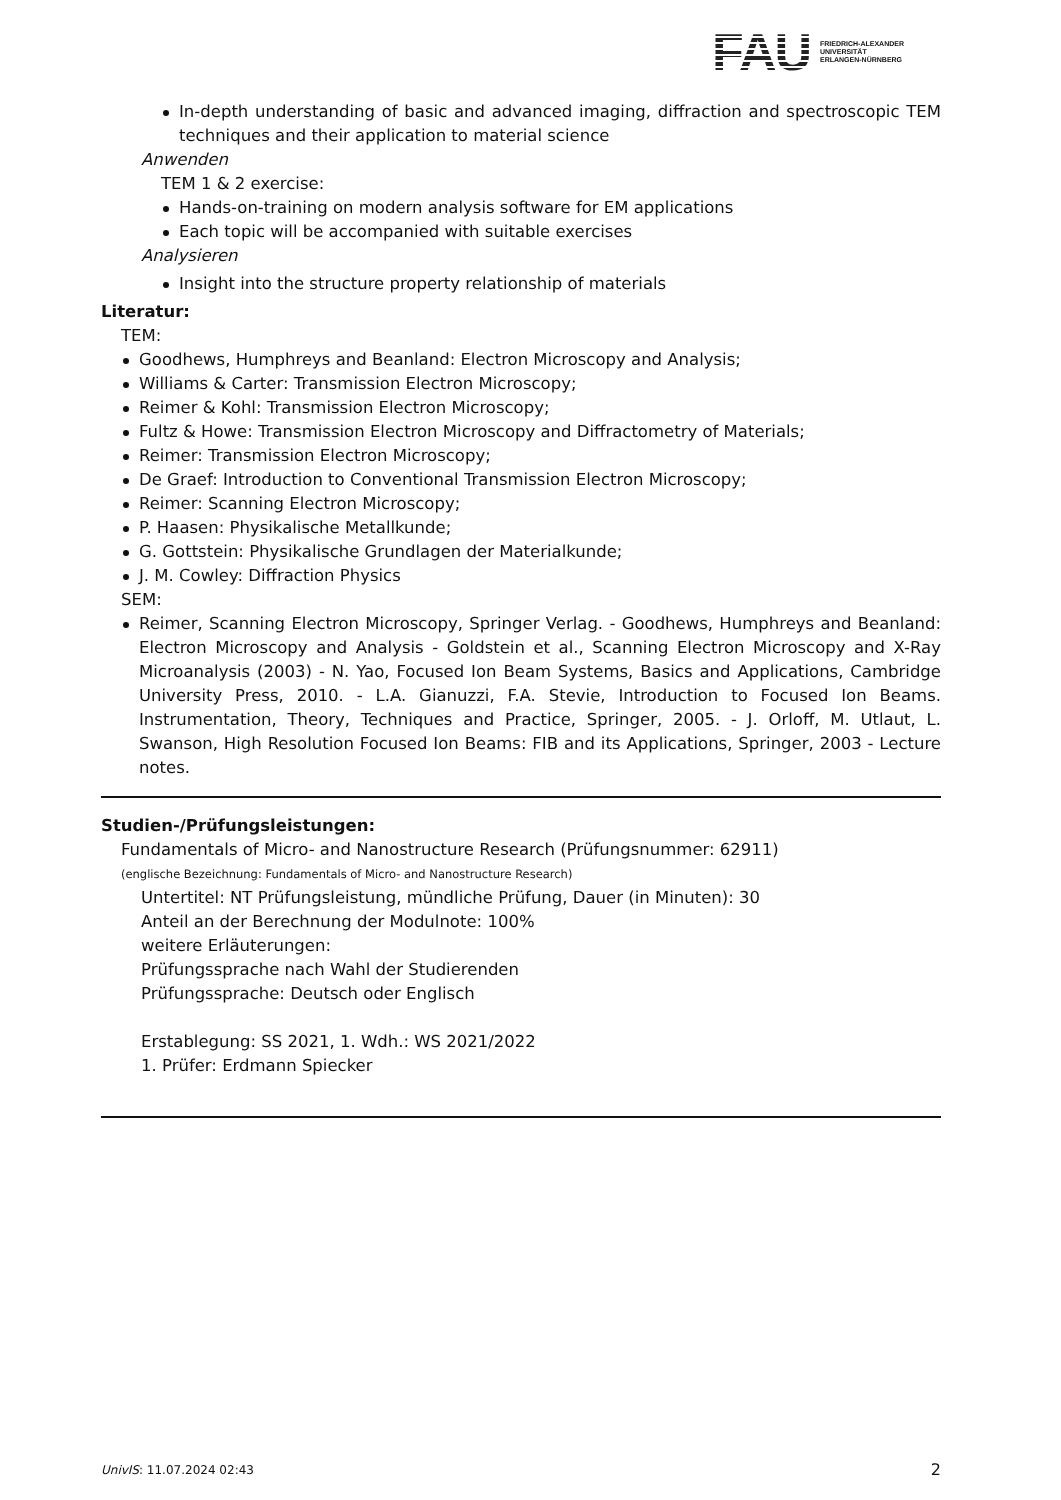FAU
FRIEDRICH-ALEXANDER
UNIVERSITÄT
ERLANGEN-NÜRNBERG
In-depth understanding of basic and advanced imaging, diffraction and spectroscopic TEM techniques and their application to material science
Anwenden
TEM 1 & 2 exercise:
Hands-on-training on modern analysis software for EM applications
Each topic will be accompanied with suitable exercises
Analysieren
Insight into the structure property relationship of materials
Literatur:
TEM:
Goodhews, Humphreys and Beanland: Electron Microscopy and Analysis;
Williams & Carter: Transmission Electron Microscopy;
Reimer & Kohl: Transmission Electron Microscopy;
Fultz & Howe: Transmission Electron Microscopy and Diffractometry of Materials;
Reimer: Transmission Electron Microscopy;
De Graef: Introduction to Conventional Transmission Electron Microscopy;
Reimer: Scanning Electron Microscopy;
P. Haasen: Physikalische Metallkunde;
G. Gottstein: Physikalische Grundlagen der Materialkunde;
J. M. Cowley: Diffraction Physics
SEM:
Reimer, Scanning Electron Microscopy, Springer Verlag. - Goodhews, Humphreys and Beanland: Electron Microscopy and Analysis - Goldstein et al., Scanning Electron Microscopy and X-Ray Microanalysis (2003) - N. Yao, Focused Ion Beam Systems, Basics and Applications, Cambridge University Press, 2010. - L.A. Gianuzzi, F.A. Stevie, Introduction to Focused Ion Beams. Instrumentation, Theory, Techniques and Practice, Springer, 2005. - J. Orloff, M. Utlaut, L. Swanson, High Resolution Focused Ion Beams: FIB and its Applications, Springer, 2003 - Lecture notes.
Studien-/Prüfungsleistungen:
Fundamentals of Micro- and Nanostructure Research (Prüfungsnummer: 62911)
(englische Bezeichnung: Fundamentals of Micro- and Nanostructure Research)
Untertitel: NT Prüfungsleistung, mündliche Prüfung, Dauer (in Minuten): 30
Anteil an der Berechnung der Modulnote: 100%
weitere Erläuterungen:
Prüfungssprache nach Wahl der Studierenden
Prüfungssprache: Deutsch oder Englisch
Erstablegung: SS 2021, 1. Wdh.: WS 2021/2022
1. Prüfer: Erdmann Spiecker
UnivIS: 11.07.2024 02:43 2